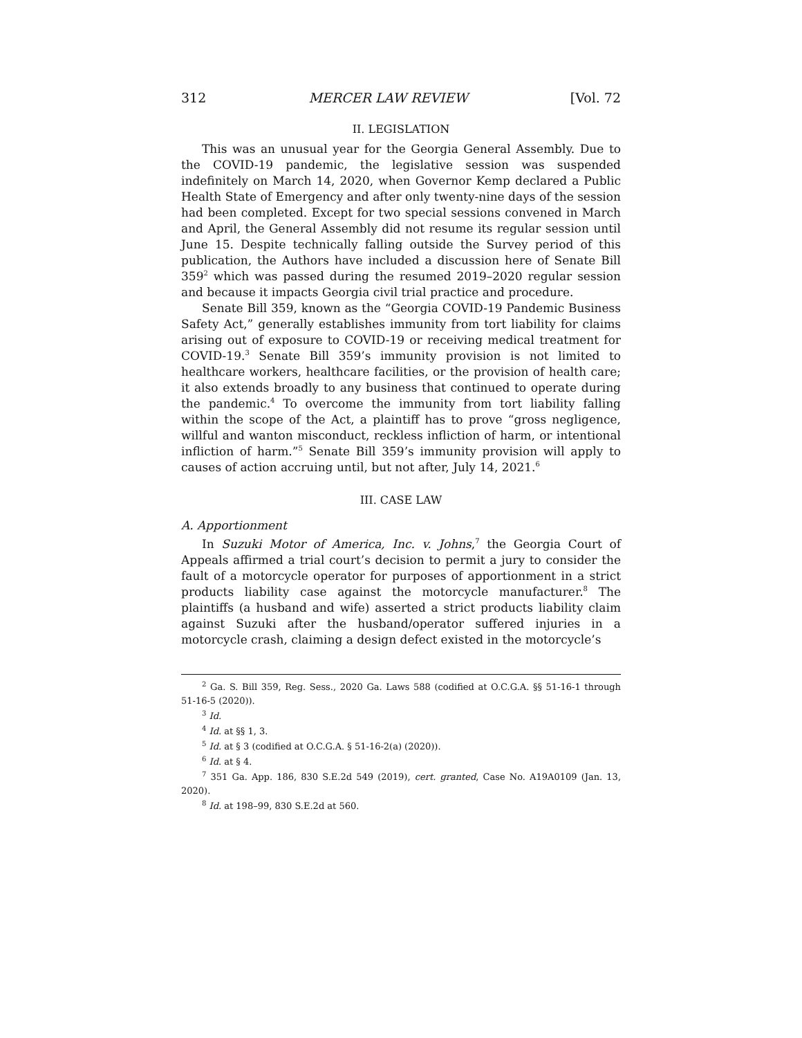312 MERCER LAW REVIEW [Vol. 72
II. LEGISLATION
This was an unusual year for the Georgia General Assembly. Due to the COVID-19 pandemic, the legislative session was suspended indefinitely on March 14, 2020, when Governor Kemp declared a Public Health State of Emergency and after only twenty-nine days of the session had been completed. Except for two special sessions convened in March and April, the General Assembly did not resume its regular session until June 15. Despite technically falling outside the Survey period of this publication, the Authors have included a discussion here of Senate Bill 359<sup>2</sup> which was passed during the resumed 2019–2020 regular session and because it impacts Georgia civil trial practice and procedure.
Senate Bill 359, known as the “Georgia COVID-19 Pandemic Business Safety Act,” generally establishes immunity from tort liability for claims arising out of exposure to COVID-19 or receiving medical treatment for COVID-19.<sup>3</sup> Senate Bill 359’s immunity provision is not limited to healthcare workers, healthcare facilities, or the provision of health care; it also extends broadly to any business that continued to operate during the pandemic.<sup>4</sup> To overcome the immunity from tort liability falling within the scope of the Act, a plaintiff has to prove “gross negligence, willful and wanton misconduct, reckless infliction of harm, or intentional infliction of harm.”<sup>5</sup> Senate Bill 359’s immunity provision will apply to causes of action accruing until, but not after, July 14, 2021.<sup>6</sup>
III. CASE LAW
A. Apportionment
In Suzuki Motor of America, Inc. v. Johns,<sup>7</sup> the Georgia Court of Appeals affirmed a trial court’s decision to permit a jury to consider the fault of a motorcycle operator for purposes of apportionment in a strict products liability case against the motorcycle manufacturer.<sup>8</sup> The plaintiffs (a husband and wife) asserted a strict products liability claim against Suzuki after the husband/operator suffered injuries in a motorcycle crash, claiming a design defect existed in the motorcycle’s
<sup>2</sup> Ga. S. Bill 359, Reg. Sess., 2020 Ga. Laws 588 (codified at O.C.G.A. §§ 51-16-1 through 51-16-5 (2020)).
<sup>3</sup> Id.
<sup>4</sup> Id. at §§ 1, 3.
<sup>5</sup> Id. at § 3 (codified at O.C.G.A. § 51-16-2(a) (2020)).
<sup>6</sup> Id. at § 4.
<sup>7</sup> 351 Ga. App. 186, 830 S.E.2d 549 (2019), cert. granted, Case No. A19A0109 (Jan. 13, 2020).
<sup>8</sup> Id. at 198–99, 830 S.E.2d at 560.